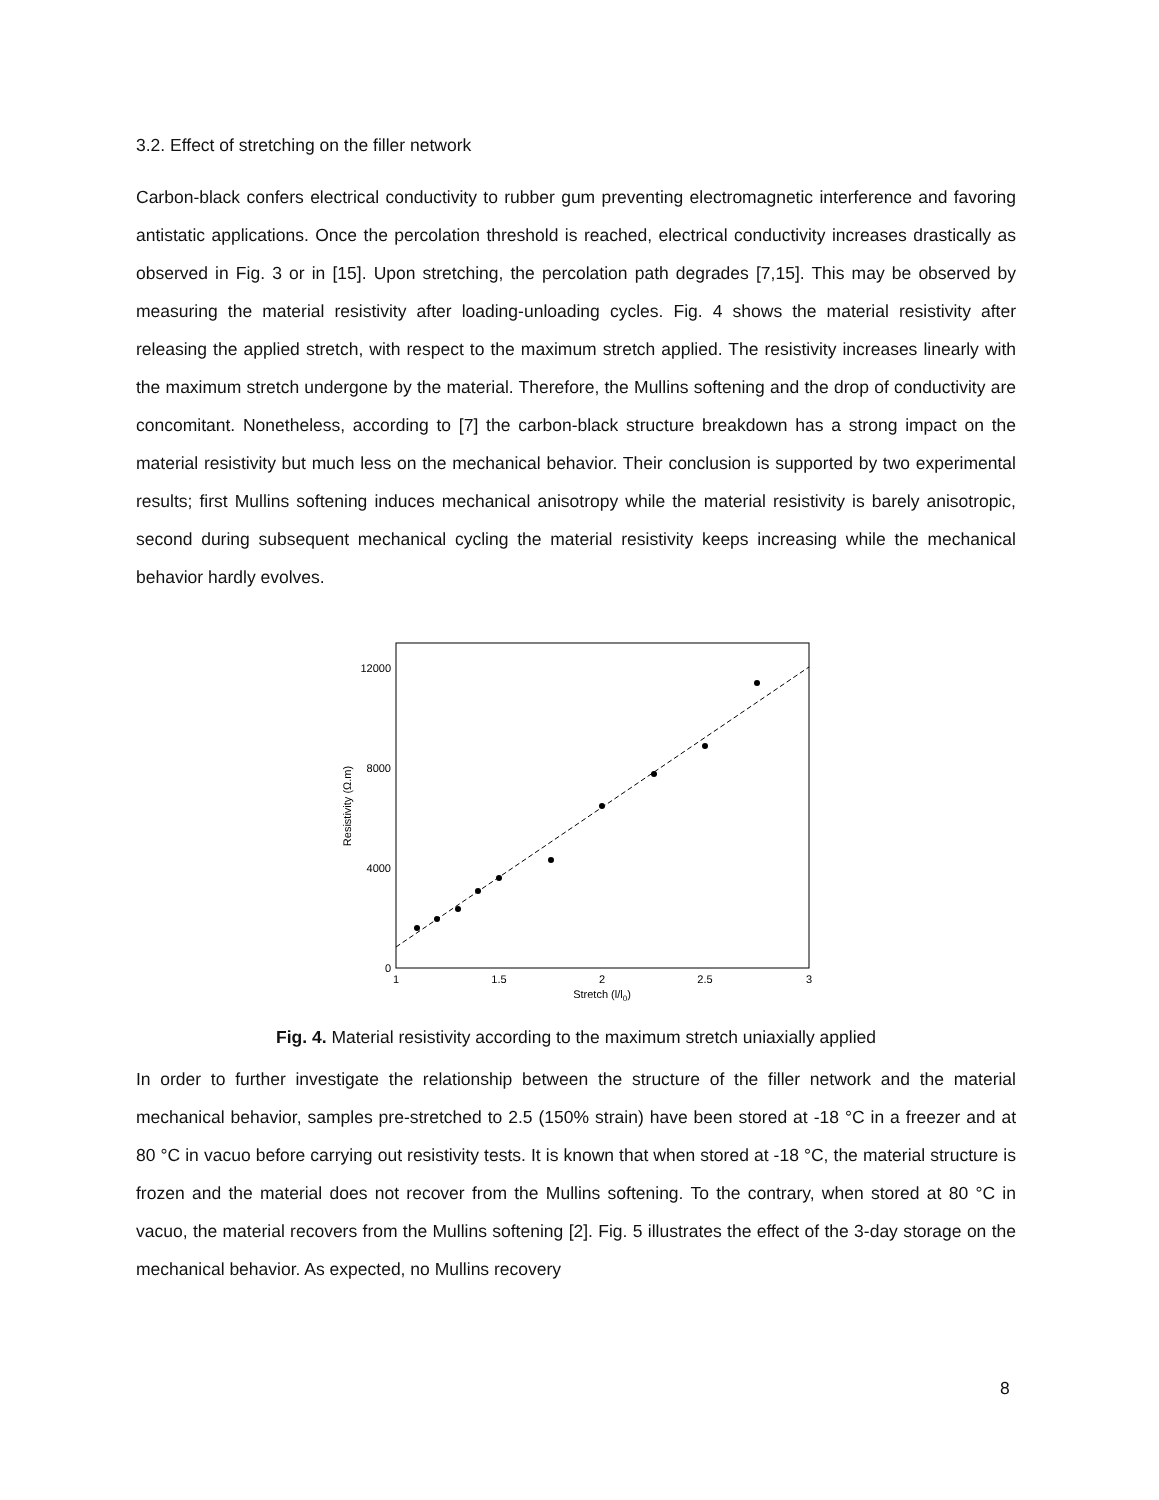3.2. Effect of stretching on the filler network
Carbon-black confers electrical conductivity to rubber gum preventing electromagnetic interference and favoring antistatic applications. Once the percolation threshold is reached, electrical conductivity increases drastically as observed in Fig. 3 or in [15]. Upon stretching, the percolation path degrades [7,15]. This may be observed by measuring the material resistivity after loading-unloading cycles. Fig. 4 shows the material resistivity after releasing the applied stretch, with respect to the maximum stretch applied. The resistivity increases linearly with the maximum stretch undergone by the material. Therefore, the Mullins softening and the drop of conductivity are concomitant. Nonetheless, according to [7] the carbon-black structure breakdown has a strong impact on the material resistivity but much less on the mechanical behavior. Their conclusion is supported by two experimental results; first Mullins softening induces mechanical anisotropy while the material resistivity is barely anisotropic, second during subsequent mechanical cycling the material resistivity keeps increasing while the mechanical behavior hardly evolves.
12000
8000
4000
0
1
1.5
2
2.5
3
Stretch (l/l0)
Resistivity (Ω.m)
Fig. 4. Material resistivity according to the maximum stretch uniaxially applied
In order to further investigate the relationship between the structure of the filler network and the material mechanical behavior, samples pre-stretched to 2.5 (150% strain) have been stored at -18 °C in a freezer and at 80 °C in vacuo before carrying out resistivity tests. It is known that when stored at -18 °C, the material structure is frozen and the material does not recover from the Mullins softening. To the contrary, when stored at 80 °C in vacuo, the material recovers from the Mullins softening [2]. Fig. 5 illustrates the effect of the 3-day storage on the mechanical behavior. As expected, no Mullins recovery
8